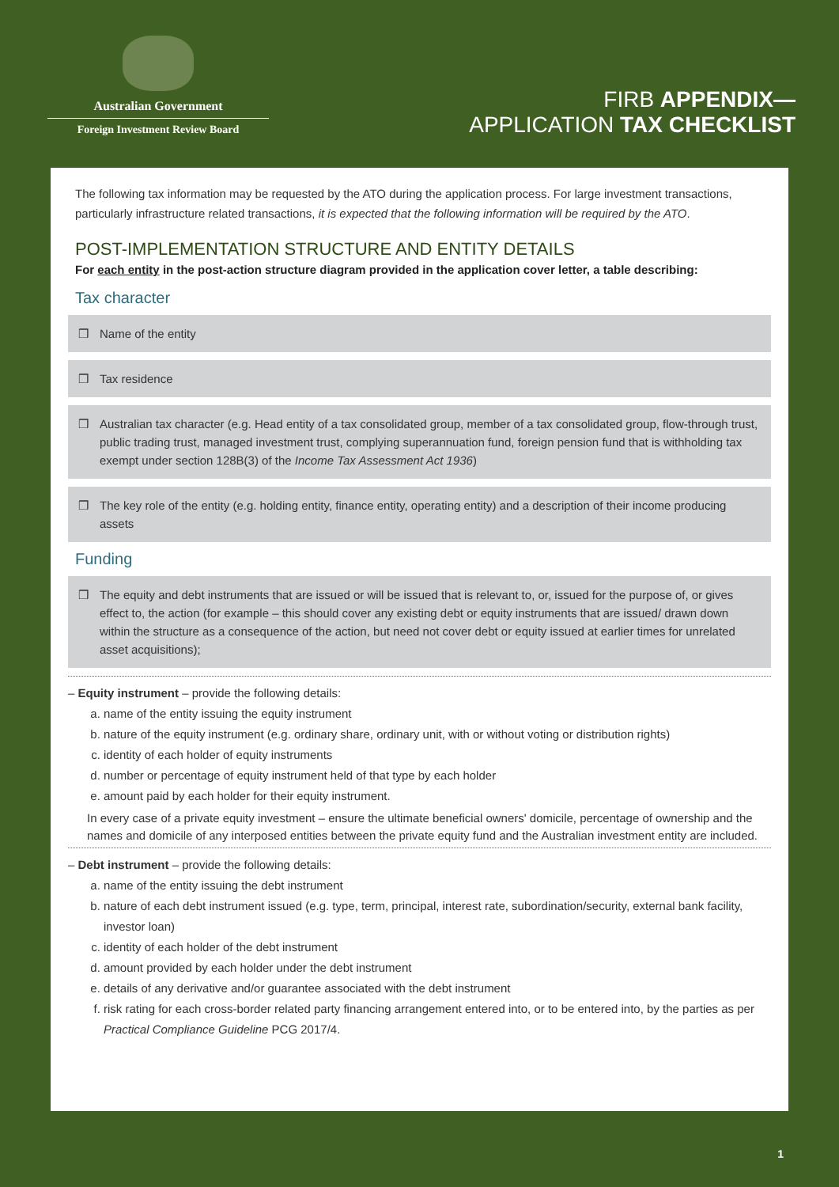Australian Government
Foreign Investment Review Board
FIRB APPENDIX—
APPLICATION TAX CHECKLIST
The following tax information may be requested by the ATO during the application process. For large investment transactions, particularly infrastructure related transactions, it is expected that the following information will be required by the ATO.
POST-IMPLEMENTATION STRUCTURE AND ENTITY DETAILS
For each entity in the post-action structure diagram provided in the application cover letter, a table describing:
Tax character
❒ Name of the entity
❒ Tax residence
❒ Australian tax character (e.g. Head entity of a tax consolidated group, member of a tax consolidated group, flow-through trust, public trading trust, managed investment trust, complying superannuation fund, foreign pension fund that is withholding tax exempt under section 128B(3) of the Income Tax Assessment Act 1936)
❒ The key role of the entity (e.g. holding entity, finance entity, operating entity) and a description of their income producing assets
Funding
❒ The equity and debt instruments that are issued or will be issued that is relevant to, or, issued for the purpose of, or gives effect to, the action (for example – this should cover any existing debt or equity instruments that are issued/ drawn down within the structure as a consequence of the action, but need not cover debt or equity issued at earlier times for unrelated asset acquisitions);
– Equity instrument – provide the following details:
a. name of the entity issuing the equity instrument
b. nature of the equity instrument (e.g. ordinary share, ordinary unit, with or without voting or distribution rights)
c. identity of each holder of equity instruments
d. number or percentage of equity instrument held of that type by each holder
e. amount paid by each holder for their equity instrument.
In every case of a private equity investment – ensure the ultimate beneficial owners' domicile, percentage of ownership and the names and domicile of any interposed entities between the private equity fund and the Australian investment entity are included.
– Debt instrument – provide the following details:
a. name of the entity issuing the debt instrument
b. nature of each debt instrument issued (e.g. type, term, principal, interest rate, subordination/security, external bank facility, investor loan)
c. identity of each holder of the debt instrument
d. amount provided by each holder under the debt instrument
e. details of any derivative and/or guarantee associated with the debt instrument
f. risk rating for each cross-border related party financing arrangement entered into, or to be entered into, by the parties as per Practical Compliance Guideline PCG 2017/4.
1